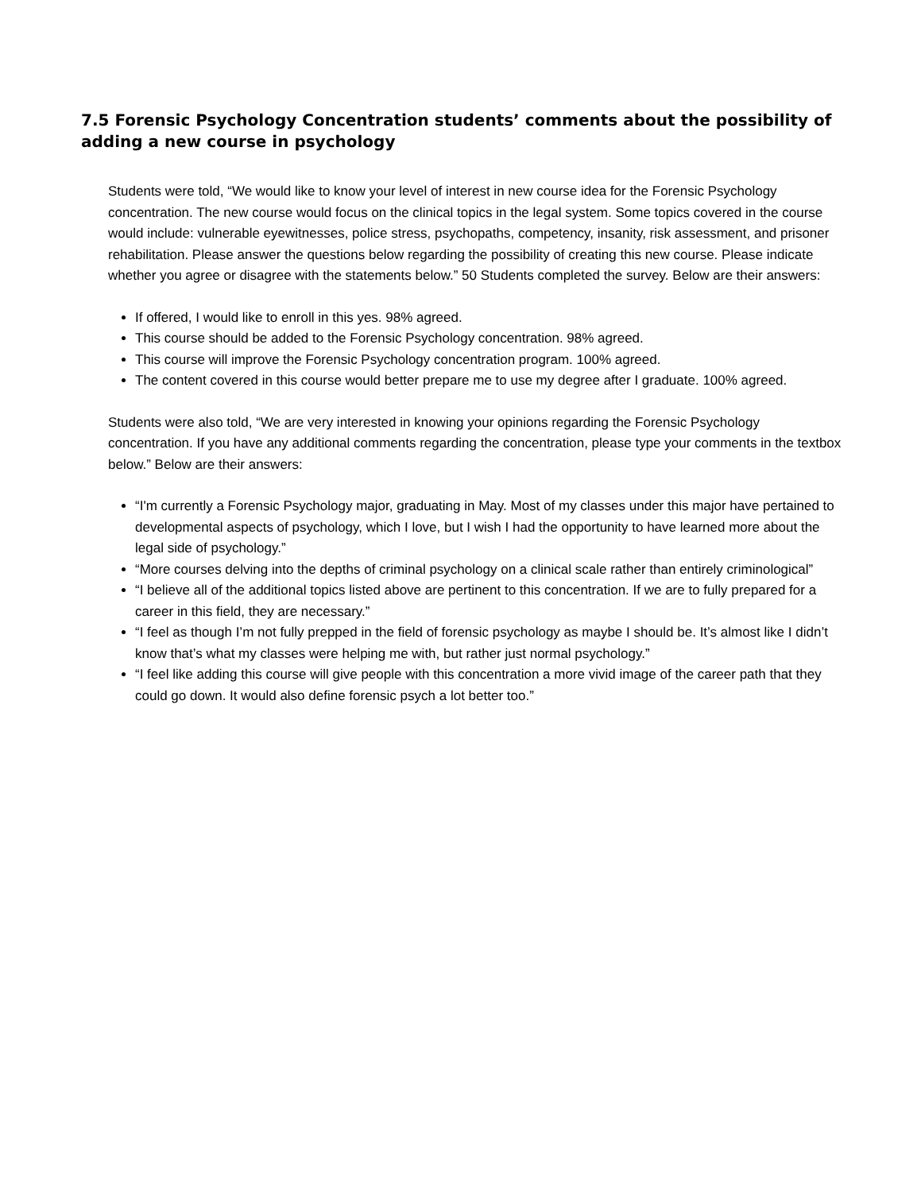7.5 Forensic Psychology Concentration students’ comments about the possibility of adding a new course in psychology
Students were told, “We would like to know your level of interest in new course idea for the Forensic Psychology concentration. The new course would focus on the clinical topics in the legal system. Some topics covered in the course would include: vulnerable eyewitnesses, police stress, psychopaths, competency, insanity, risk assessment, and prisoner rehabilitation. Please answer the questions below regarding the possibility of creating this new course. Please indicate whether you agree or disagree with the statements below.” 50 Students completed the survey. Below are their answers:
If offered, I would like to enroll in this yes. 98% agreed.
This course should be added to the Forensic Psychology concentration. 98% agreed.
This course will improve the Forensic Psychology concentration program. 100% agreed.
The content covered in this course would better prepare me to use my degree after I graduate. 100% agreed.
Students were also told, “We are very interested in knowing your opinions regarding the Forensic Psychology concentration. If you have any additional comments regarding the concentration, please type your comments in the textbox below.” Below are their answers:
“I'm currently a Forensic Psychology major, graduating in May. Most of my classes under this major have pertained to developmental aspects of psychology, which I love, but I wish I had the opportunity to have learned more about the legal side of psychology.”
“More courses delving into the depths of criminal psychology on a clinical scale rather than entirely criminological”
“I believe all of the additional topics listed above are pertinent to this concentration. If we are to fully prepared for a career in this field, they are necessary.”
“I feel as though I’m not fully prepped in the field of forensic psychology as maybe I should be. It’s almost like I didn’t know that’s what my classes were helping me with, but rather just normal psychology.”
“I feel like adding this course will give people with this concentration a more vivid image of the career path that they could go down. It would also define forensic psych a lot better too.”